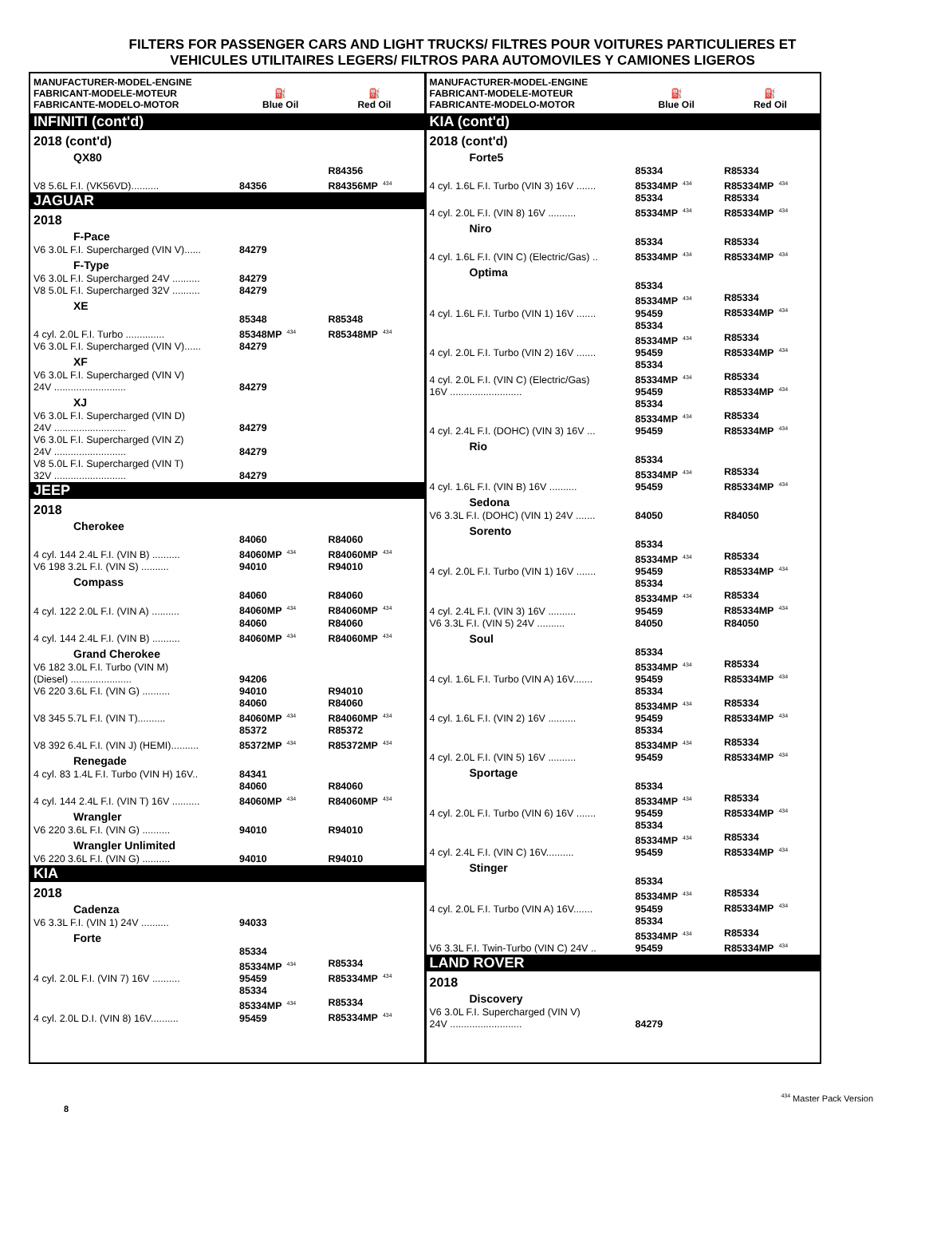FILTERS FOR PASSENGER CARS AND LIGHT TRUCKS/ FILTRES POUR VOITURES PARTICULIERES ET
VEHICULES UTILITAIRES LEGERS/ FILTROS PARA AUTOMOVILES Y CAMIONES LIGEROS
| MANUFACTURER-MODEL-ENGINE FABRICANT-MODELE-MOTEUR FABRICANTE-MODELO-MOTOR | ⛽ Blue Oil | ⛽ Red Oil |
| --- | --- | --- |
| INFINITI (cont'd) | | |
| 2018 (cont'd) | | |
| QX80 | | |
| V8 5.6L F.I. (VK56VD).......... | 84356 | R84356 R84356MP<sup>434</sup> |
| JAGUAR | | |
| 2018 | | |
| F-Pace | | |
| V6 3.0L F.I. Supercharged (VIN V)...... | 84279 | |
| F-Type | | |
| V6 3.0L F.I. Supercharged 24V .......... | 84279 | |
| V8 5.0L F.I. Supercharged 32V .......... | 84279 | |
| XE | | |
| 4 cyl. 2.0L F.I. Turbo .............. | 85348 85348MP<sup>434</sup> | R85348 R85348MP<sup>434</sup> |
| V6 3.0L F.I. Supercharged (VIN V)...... | 84279 | |
| XF | | |
| V6 3.0L F.I. Supercharged (VIN V) 24V .......................... | 84279 | |
| XJ | | |
| V6 3.0L F.I. Supercharged (VIN D) 24V .......................... | 84279 | |
| V6 3.0L F.I. Supercharged (VIN Z) 24V .......................... | 84279 | |
| V8 5.0L F.I. Supercharged (VIN T) 32V .......................... | 84279 | |
| JEEP | | |
| 2018 | | |
| Cherokee | | |
| 4 cyl. 144 2.4L F.I. (VIN B) .......... | 84060 84060MP<sup>434</sup> | R84060 R84060MP<sup>434</sup> |
| V6 198 3.2L F.I. (VIN S) .......... | 94010 | R94010 |
| Compass | | |
| 4 cyl. 122 2.0L F.I. (VIN A) .......... | 84060 84060MP<sup>434</sup> | R84060 R84060MP<sup>434</sup> |
| 4 cyl. 144 2.4L F.I. (VIN B) .......... | 84060 84060MP<sup>434</sup> | R84060 R84060MP<sup>434</sup> |
| Grand Cherokee | | |
| V6 182 3.0L F.I. Turbo (VIN M) (Diesel) ...................... | 94206 | |
| V6 220 3.6L F.I. (VIN G) .......... | 94010 | R94010 |
| V8 345 5.7L F.I. (VIN T).......... | 84060 84060MP<sup>434</sup> | R84060 R84060MP<sup>434</sup> |
| V8 392 6.4L F.I. (VIN J) (HEMI).......... | 85372 85372MP<sup>434</sup> | R85372 R85372MP<sup>434</sup> |
| Renegade | | |
| 4 cyl. 83 1.4L F.I. Turbo (VIN H) 16V.. | 84341 | |
| 4 cyl. 144 2.4L F.I. (VIN T) 16V .......... | 84060 84060MP<sup>434</sup> | R84060 R84060MP<sup>434</sup> |
| Wrangler | | |
| V6 220 3.6L F.I. (VIN G) .......... | 94010 | R94010 |
| Wrangler Unlimited | | |
| V6 220 3.6L F.I. (VIN G) .......... | 94010 | R94010 |
| KIA | | |
| 2018 | | |
| Cadenza | | |
| V6 3.3L F.I. (VIN 1) 24V .......... | 94033 | |
| Forte | | |
| 4 cyl. 2.0L F.I. (VIN 7) 16V .......... | 85334 85334MP<sup>434</sup> 95459 | R85334 R85334MP<sup>434</sup> |
| 4 cyl. 2.0L D.I. (VIN 8) 16V.......... | 85334 85334MP<sup>434</sup> 95459 | R85334 R85334MP<sup>434</sup> |
| MANUFACTURER-MODEL-ENGINE FABRICANT-MODELE-MOTEUR FABRICANTE-MODELO-MOTOR | ⛽ Blue Oil | ⛽ Red Oil |
| --- | --- | --- |
| KIA (cont'd) | | |
| 2018 (cont'd) | | |
| Forte5 | | |
| 4 cyl. 1.6L F.I. Turbo (VIN 3) 16V ....... | 85334 85334MP<sup>434</sup> | R85334 R85334MP<sup>434</sup> |
| 4 cyl. 2.0L F.I. (VIN 8) 16V .......... | 85334 85334MP<sup>434</sup> | R85334 R85334MP<sup>434</sup> |
| Niro | | |
| 4 cyl. 1.6L F.I. (VIN C) (Electric/Gas) .. | 85334 85334MP<sup>434</sup> | R85334 R85334MP<sup>434</sup> |
| Optima | | |
| 4 cyl. 1.6L F.I. Turbo (VIN 1) 16V ....... | 85334 85334MP<sup>434</sup> 95459 | R85334 R85334MP<sup>434</sup> |
| 4 cyl. 2.0L F.I. Turbo (VIN 2) 16V ....... | 85334 85334MP<sup>434</sup> 95459 | R85334 R85334MP<sup>434</sup> |
| 4 cyl. 2.0L F.I. (VIN C) (Electric/Gas) 16V .......................... | 85334 85334MP<sup>434</sup> 95459 | R85334 R85334MP<sup>434</sup> |
| 4 cyl. 2.4L F.I. (DOHC) (VIN 3) 16V ... | 85334 85334MP<sup>434</sup> 95459 | R85334 R85334MP<sup>434</sup> |
| Rio | | |
| 4 cyl. 1.6L F.I. (VIN B) 16V .......... | 85334 85334MP<sup>434</sup> 95459 | R85334 R85334MP<sup>434</sup> |
| Sedona | | |
| V6 3.3L F.I. (DOHC) (VIN 1) 24V ....... | 84050 | R84050 |
| Sorento | | |
| 4 cyl. 2.0L F.I. Turbo (VIN 1) 16V ....... | 85334 85334MP<sup>434</sup> 95459 | R85334 R85334MP<sup>434</sup> |
| 4 cyl. 2.4L F.I. (VIN 3) 16V .......... | 85334 85334MP<sup>434</sup> 95459 | R85334 R85334MP<sup>434</sup> |
| V6 3.3L F.I. (VIN 5) 24V .......... | 84050 | R84050 |
| Soul | | |
| 4 cyl. 1.6L F.I. Turbo (VIN A) 16V....... | 85334 85334MP<sup>434</sup> 95459 | R85334 R85334MP<sup>434</sup> |
| 4 cyl. 1.6L F.I. (VIN 2) 16V .......... | 85334 85334MP<sup>434</sup> 95459 | R85334 R85334MP<sup>434</sup> |
| 4 cyl. 2.0L F.I. (VIN 5) 16V .......... | 85334 85334MP<sup>434</sup> 95459 | R85334 R85334MP<sup>434</sup> |
| Sportage | | |
| 4 cyl. 2.0L F.I. Turbo (VIN 6) 16V ....... | 85334 85334MP<sup>434</sup> 95459 | R85334 R85334MP<sup>434</sup> |
| 4 cyl. 2.4L F.I. (VIN C) 16V.......... | 85334 85334MP<sup>434</sup> 95459 | R85334 R85334MP<sup>434</sup> |
| Stinger | | |
| 4 cyl. 2.0L F.I. Turbo (VIN A) 16V....... | 85334 85334MP<sup>434</sup> 95459 | R85334 R85334MP<sup>434</sup> |
| V6 3.3L F.I. Twin-Turbo (VIN C) 24V .. | 85334 85334MP<sup>434</sup> 95459 | R85334 R85334MP<sup>434</sup> |
| LAND ROVER | | |
| 2018 | | |
| Discovery | | |
| V6 3.0L F.I. Supercharged (VIN V) 24V .......................... | 84279 | |
8<sup>434</sup> Master Pack Version